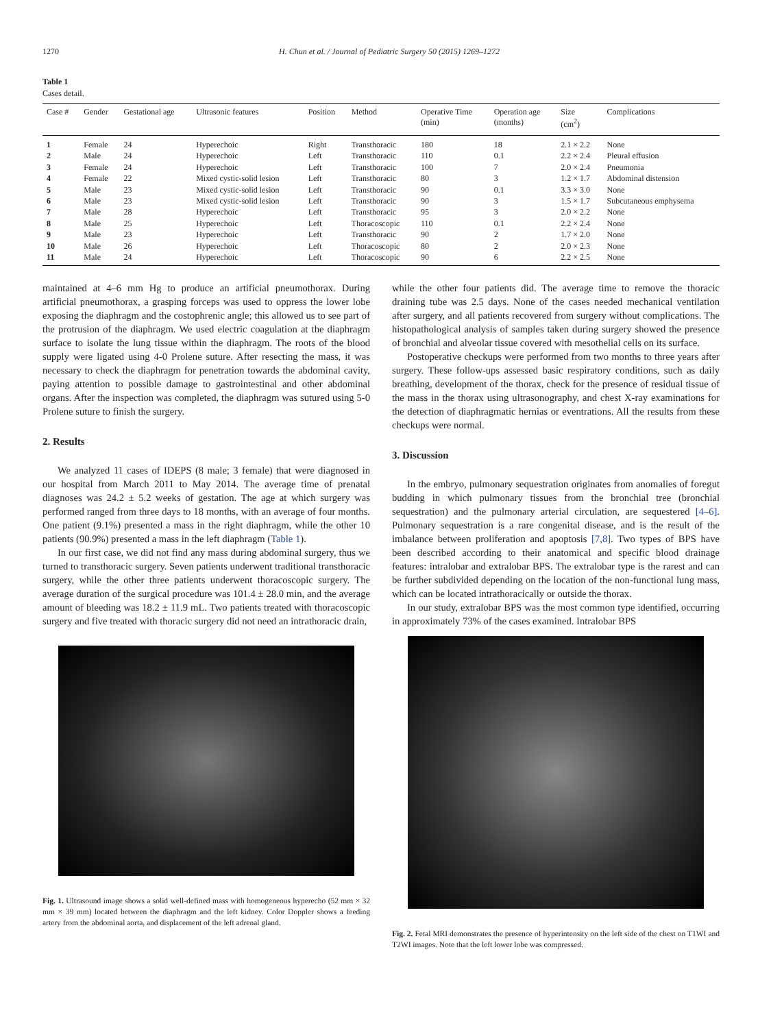1270 H. Chun et al. / Journal of Pediatric Surgery 50 (2015) 1269–1272
Table 1
Cases detail.
| Case # | Gender | Gestational age | Ultrasonic features | Position | Method | Operative Time (min) | Operation age (months) | Size (cm<sup>2</sup>) | Complications |
| --- | --- | --- | --- | --- | --- | --- | --- | --- | --- |
| 1 | Female | 24 | Hyperechoic | Right | Transthoracic | 180 | 18 | 2.1 × 2.2 | None |
| 2 | Male | 24 | Hyperechoic | Left | Transthoracic | 110 | 0.1 | 2.2 × 2.4 | Pleural effusion |
| 3 | Female | 24 | Hyperechoic | Left | Transthoracic | 100 | 7 | 2.0 × 2.4 | Pneumonia |
| 4 | Female | 22 | Mixed cystic-solid lesion | Left | Transthoracic | 80 | 3 | 1.2 × 1.7 | Abdominal distension |
| 5 | Male | 23 | Mixed cystic-solid lesion | Left | Transthoracic | 90 | 0.1 | 3.3 × 3.0 | None |
| 6 | Male | 23 | Mixed cystic-solid lesion | Left | Transthoracic | 90 | 3 | 1.5 × 1.7 | Subcutaneous emphysema |
| 7 | Male | 28 | Hyperechoic | Left | Transthoracic | 95 | 3 | 2.0 × 2.2 | None |
| 8 | Male | 25 | Hyperechoic | Left | Thoracoscopic | 110 | 0.1 | 2.2 × 2.4 | None |
| 9 | Male | 23 | Hyperechoic | Left | Transthoracic | 90 | 2 | 1.7 × 2.0 | None |
| 10 | Male | 26 | Hyperechoic | Left | Thoracoscopic | 80 | 2 | 2.0 × 2.3 | None |
| 11 | Male | 24 | Hyperechoic | Left | Thoracoscopic | 90 | 6 | 2.2 × 2.5 | None |
maintained at 4–6 mm Hg to produce an artificial pneumothorax. During artificial pneumothorax, a grasping forceps was used to oppress the lower lobe exposing the diaphragm and the costophrenic angle; this allowed us to see part of the protrusion of the diaphragm. We used electric coagulation at the diaphragm surface to isolate the lung tissue within the diaphragm. The roots of the blood supply were ligated using 4-0 Prolene suture. After resecting the mass, it was necessary to check the diaphragm for penetration towards the abdominal cavity, paying attention to possible damage to gastrointestinal and other abdominal organs. After the inspection was completed, the diaphragm was sutured using 5-0 Prolene suture to finish the surgery.
2. Results
We analyzed 11 cases of IDEPS (8 male; 3 female) that were diagnosed in our hospital from March 2011 to May 2014. The average time of prenatal diagnoses was 24.2 ± 5.2 weeks of gestation. The age at which surgery was performed ranged from three days to 18 months, with an average of four months. One patient (9.1%) presented a mass in the right diaphragm, while the other 10 patients (90.9%) presented a mass in the left diaphragm (Table 1).
In our first case, we did not find any mass during abdominal surgery, thus we turned to transthoracic surgery. Seven patients underwent traditional transthoracic surgery, while the other three patients underwent thoracoscopic surgery. The average duration of the surgical procedure was 101.4 ± 28.0 min, and the average amount of bleeding was 18.2 ± 11.9 mL. Two patients treated with thoracoscopic surgery and five treated with thoracic surgery did not need an intrathoracic drain,
Fig. 1. Ultrasound image shows a solid well-defined mass with homogeneous hyperecho (52 mm × 32 mm × 39 mm) located between the diaphragm and the left kidney. Color Doppler shows a feeding artery from the abdominal aorta, and displacement of the left adrenal gland.
while the other four patients did. The average time to remove the thoracic draining tube was 2.5 days. None of the cases needed mechanical ventilation after surgery, and all patients recovered from surgery without complications. The histopathological analysis of samples taken during surgery showed the presence of bronchial and alveolar tissue covered with mesothelial cells on its surface.
Postoperative checkups were performed from two months to three years after surgery. These follow-ups assessed basic respiratory conditions, such as daily breathing, development of the thorax, check for the presence of residual tissue of the mass in the thorax using ultrasonography, and chest X-ray examinations for the detection of diaphragmatic hernias or eventrations. All the results from these checkups were normal.
3. Discussion
In the embryo, pulmonary sequestration originates from anomalies of foregut budding in which pulmonary tissues from the bronchial tree (bronchial sequestration) and the pulmonary arterial circulation, are sequestered [4–6]. Pulmonary sequestration is a rare congenital disease, and is the result of the imbalance between proliferation and apoptosis [7,8]. Two types of BPS have been described according to their anatomical and specific blood drainage features: intralobar and extralobar BPS. The extralobar type is the rarest and can be further subdivided depending on the location of the non-functional lung mass, which can be located intrathoracically or outside the thorax.
In our study, extralobar BPS was the most common type identified, occurring in approximately 73% of the cases examined. Intralobar BPS
Fig. 2. Fetal MRI demonstrates the presence of hyperintensity on the left side of the chest on T1WI and T2WI images. Note that the left lower lobe was compressed.